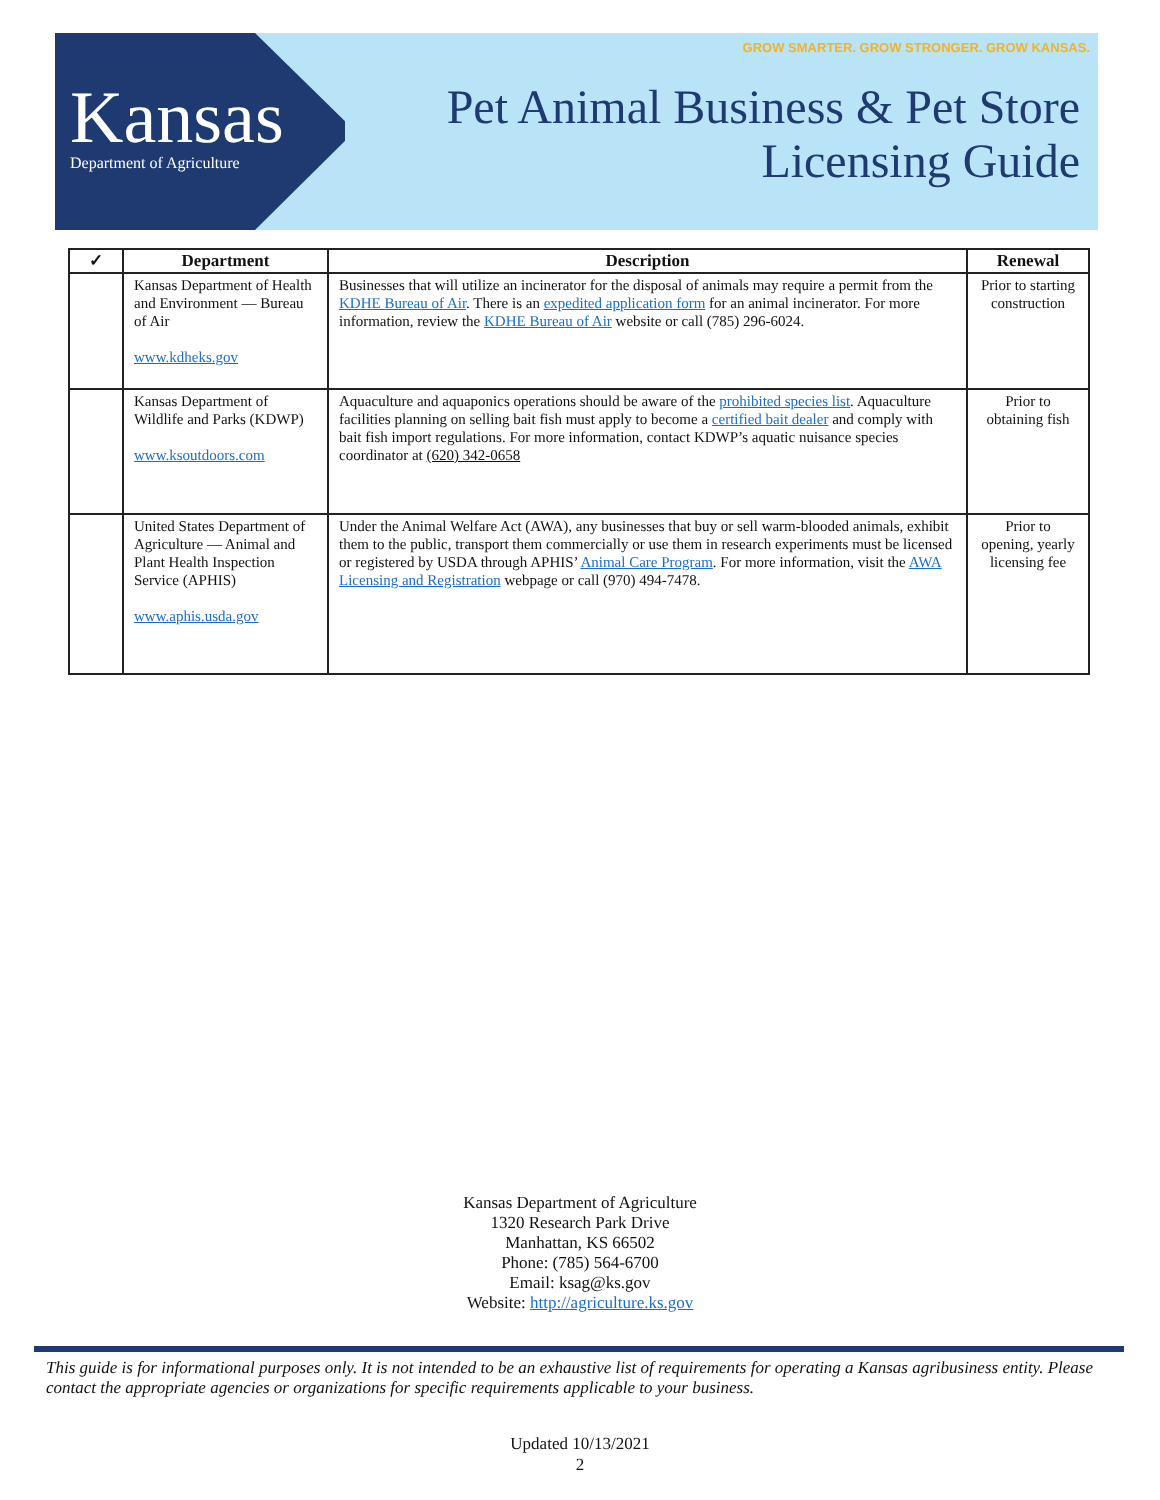Kansas
Department of Agriculture
GROW SMARTER. GROW STRONGER. GROW KANSAS.
Pet Animal Business & Pet Store
Licensing Guide
| ✓ | Department | Description | Renewal |
| --- | --- | --- | --- |
| | Kansas Department of Health and Environment — Bureau of Air www.kdheks.gov | Businesses that will utilize an incinerator for the disposal of animals may require a permit from the KDHE Bureau of Air . There is an expedited application form for an animal incinerator. For more information, review the KDHE Bureau of Air website or call (785) 296-6024. | Prior to starting construction |
| | Kansas Department of Wildlife and Parks (KDWP) www.ksoutdoors.com | Aquaculture and aquaponics operations should be aware of the prohibited species list . Aquaculture facilities planning on selling bait fish must apply to become a certified bait dealer and comply with bait fish import regulations. For more information, contact KDWP’s aquatic nuisance species coordinator at (620) 342-0658 | Prior to obtaining fish |
| | United States Department of Agriculture — Animal and Plant Health Inspection Service (APHIS) www.aphis.usda.gov | Under the Animal Welfare Act (AWA), any businesses that buy or sell warm-blooded animals, exhibit them to the public, transport them commercially or use them in research experiments must be licensed or registered by USDA through APHIS’ Animal Care Program . For more information, visit the AWA Licensing and Registration webpage or call (970) 494-7478. | Prior to opening, yearly licensing fee |
Kansas Department of Agriculture
1320 Research Park Drive
Manhattan, KS 66502
Phone: (785) 564-6700
Email: ksag@ks.gov
Website: http://agriculture.ks.gov
This guide is for informational purposes only. It is not intended to be an exhaustive list of requirements for operating a Kansas agribusiness entity. Please contact the appropriate agencies or organizations for specific requirements applicable to your business.
Updated 10/13/2021
2